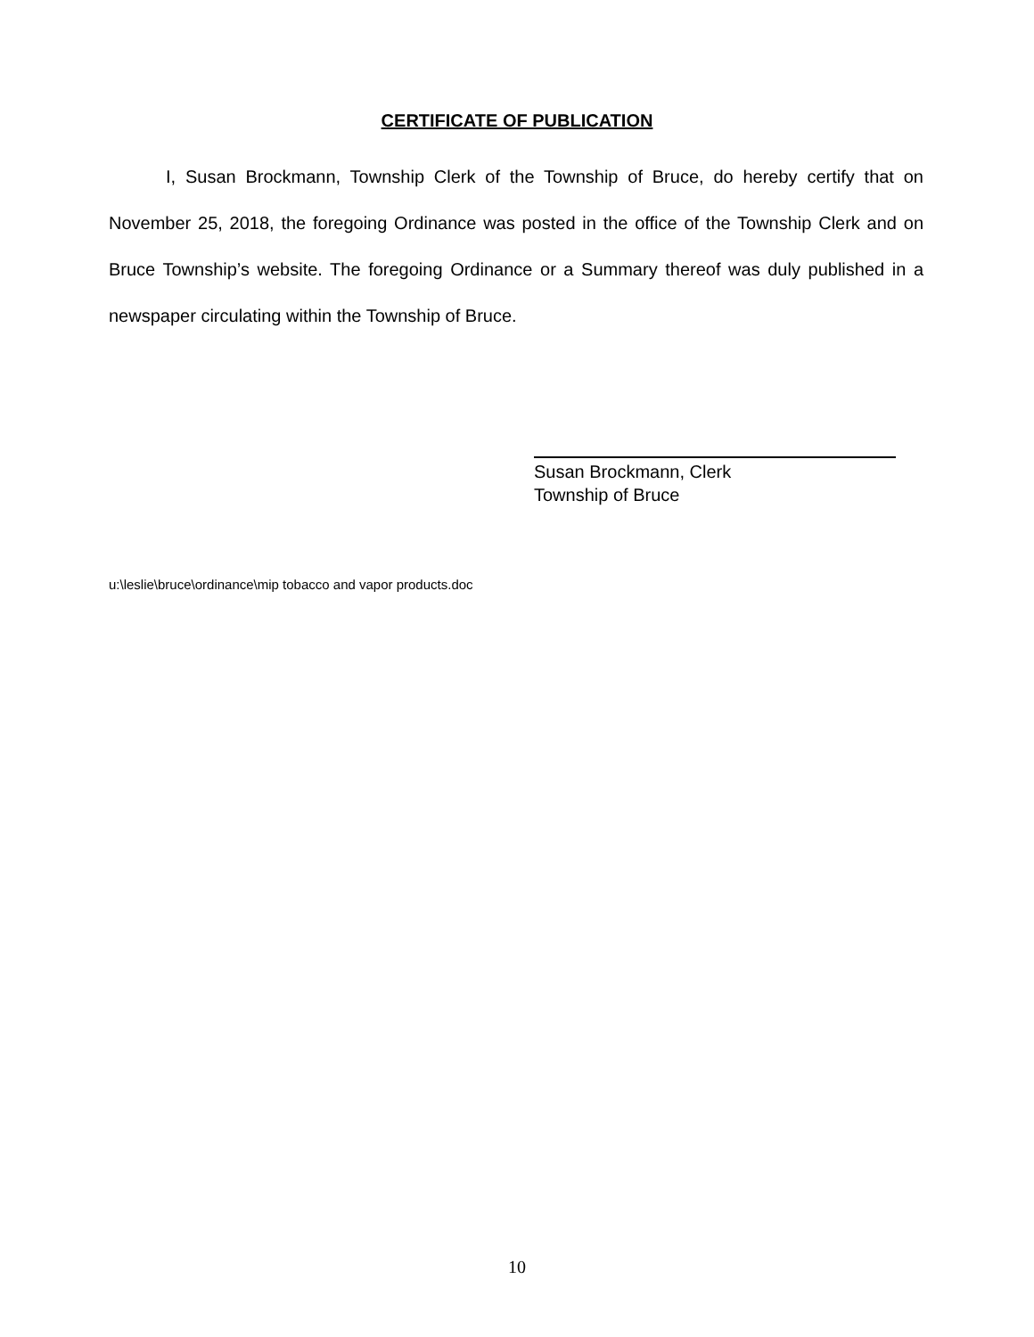CERTIFICATE OF PUBLICATION
I, Susan Brockmann, Township Clerk of the Township of Bruce, do hereby certify that on November 25, 2018, the foregoing Ordinance was posted in the office of the Township Clerk and on Bruce Township’s website. The foregoing Ordinance or a Summary thereof was duly published in a newspaper circulating within the Township of Bruce.
Susan Brockmann, Clerk
Township of Bruce
u:\leslie\bruce\ordinance\mip tobacco and vapor products.doc
10